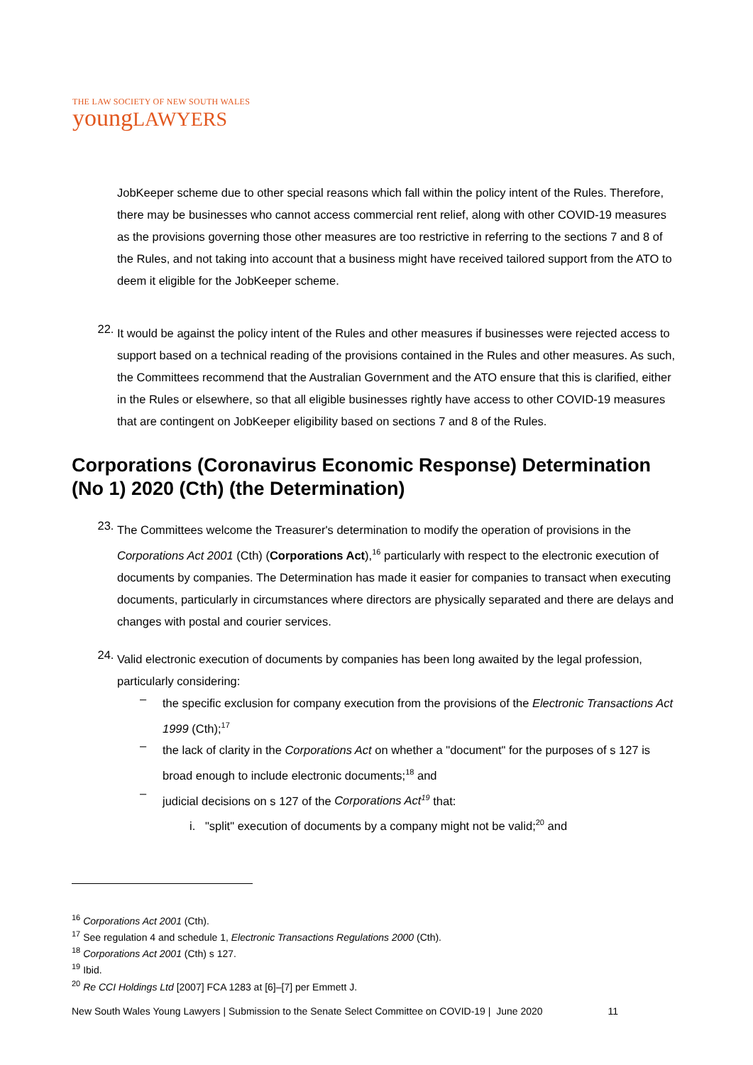THE LAW SOCIETY OF NEW SOUTH WALES
youngLAWYERS
JobKeeper scheme due to other special reasons which fall within the policy intent of the Rules. Therefore, there may be businesses who cannot access commercial rent relief, along with other COVID-19 measures as the provisions governing those other measures are too restrictive in referring to the sections 7 and 8 of the Rules, and not taking into account that a business might have received tailored support from the ATO to deem it eligible for the JobKeeper scheme.
22.
It would be against the policy intent of the Rules and other measures if businesses were rejected access to support based on a technical reading of the provisions contained in the Rules and other measures. As such, the Committees recommend that the Australian Government and the ATO ensure that this is clarified, either in the Rules or elsewhere, so that all eligible businesses rightly have access to other COVID-19 measures that are contingent on JobKeeper eligibility based on sections 7 and 8 of the Rules.
Corporations (Coronavirus Economic Response) Determination (No 1) 2020 (Cth) (the Determination)
23.
The Committees welcome the Treasurer's determination to modify the operation of provisions in the Corporations Act 2001 (Cth) (Corporations Act),<sup>16</sup> particularly with respect to the electronic execution of documents by companies. The Determination has made it easier for companies to transact when executing documents, particularly in circumstances where directors are physically separated and there are delays and changes with postal and courier services.
24.
Valid electronic execution of documents by companies has been long awaited by the legal profession, particularly considering:
–
the specific exclusion for company execution from the provisions of the Electronic Transactions Act 1999 (Cth);<sup>17</sup>
–
the lack of clarity in the Corporations Act on whether a "document" for the purposes of s 127 is broad enough to include electronic documents;<sup>18</sup> and
–
judicial decisions on s 127 of the Corporations Act<sup>19</sup> that:
i. "split" execution of documents by a company might not be valid;<sup>20</sup> and
<sup>16</sup> Corporations Act 2001 (Cth).
<sup>17</sup> See regulation 4 and schedule 1, Electronic Transactions Regulations 2000 (Cth).
<sup>18</sup> Corporations Act 2001 (Cth) s 127.
<sup>19</sup> Ibid.
<sup>20</sup> Re CCI Holdings Ltd [2007] FCA 1283 at [6]–[7] per Emmett J.
New South Wales Young Lawyers | Submission to the Senate Select Committee on COVID-19 | June 2020 11